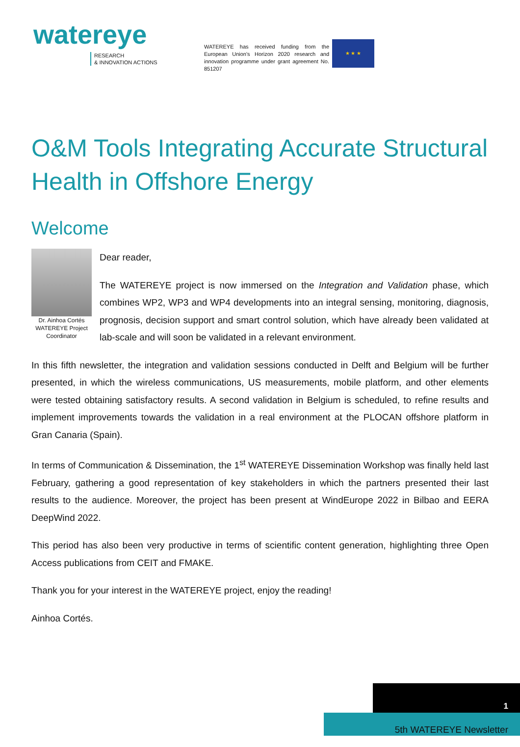watereye
RESEARCH
& INNOVATION ACTIONS
WATEREYE has received funding from the European Union's Horizon 2020 research and innovation programme under grant agreement No. 851207
★ ★ ★
O&M Tools Integrating Accurate Structural Health in Offshore Energy
Welcome
Dr. Ainhoa Cortés WATEREYE Project Coordinator
Dear reader,
The WATEREYE project is now immersed on the Integration and Validation phase, which combines WP2, WP3 and WP4 developments into an integral sensing, monitoring, diagnosis, prognosis, decision support and smart control solution, which have already been validated at lab-scale and will soon be validated in a relevant environment.
In this fifth newsletter, the integration and validation sessions conducted in Delft and Belgium will be further presented, in which the wireless communications, US measurements, mobile platform, and other elements were tested obtaining satisfactory results. A second validation in Belgium is scheduled, to refine results and implement improvements towards the validation in a real environment at the PLOCAN offshore platform in Gran Canaria (Spain).
In terms of Communication & Dissemination, the 1<sup>st</sup> WATEREYE Dissemination Workshop was finally held last February, gathering a good representation of key stakeholders in which the partners presented their last results to the audience. Moreover, the project has been present at WindEurope 2022 in Bilbao and EERA DeepWind 2022.
This period has also been very productive in terms of scientific content generation, highlighting three Open Access publications from CEIT and FMAKE.
Thank you for your interest in the WATEREYE project, enjoy the reading!
Ainhoa Cortés.
1
5th WATEREYE Newsletter